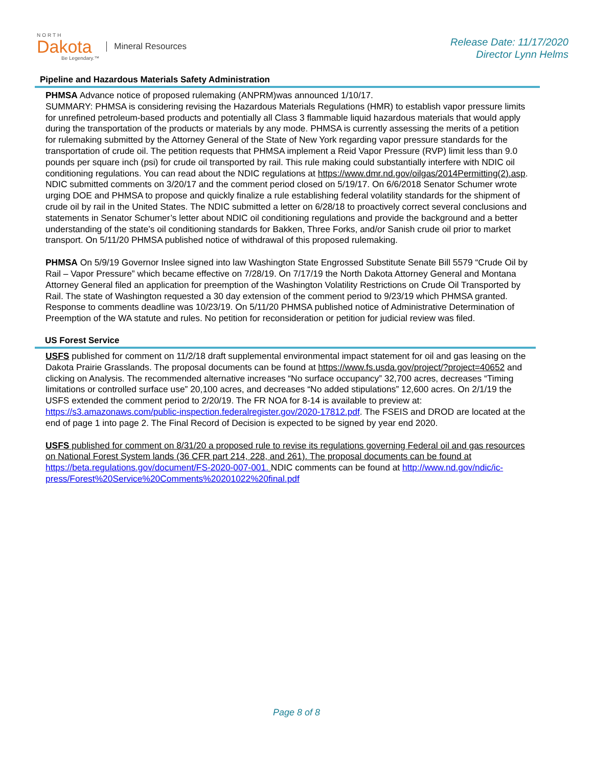NORTH
Dakota
Be Legendary.™
Mineral Resources
Release Date: 11/17/2020
Director Lynn Helms
Pipeline and Hazardous Materials Safety Administration
PHMSA Advance notice of proposed rulemaking (ANPRM)was announced 1/10/17.
SUMMARY: PHMSA is considering revising the Hazardous Materials Regulations (HMR) to establish vapor pressure limits for unrefined petroleum-based products and potentially all Class 3 flammable liquid hazardous materials that would apply during the transportation of the products or materials by any mode. PHMSA is currently assessing the merits of a petition for rulemaking submitted by the Attorney General of the State of New York regarding vapor pressure standards for the transportation of crude oil. The petition requests that PHMSA implement a Reid Vapor Pressure (RVP) limit less than 9.0 pounds per square inch (psi) for crude oil transported by rail. This rule making could substantially interfere with NDIC oil conditioning regulations. You can read about the NDIC regulations at https://www.dmr.nd.gov/oilgas/2014Permitting(2).asp. NDIC submitted comments on 3/20/17 and the comment period closed on 5/19/17. On 6/6/2018 Senator Schumer wrote urging DOE and PHMSA to propose and quickly finalize a rule establishing federal volatility standards for the shipment of crude oil by rail in the United States. The NDIC submitted a letter on 6/28/18 to proactively correct several conclusions and statements in Senator Schumer’s letter about NDIC oil conditioning regulations and provide the background and a better understanding of the state’s oil conditioning standards for Bakken, Three Forks, and/or Sanish crude oil prior to market transport. On 5/11/20 PHMSA published notice of withdrawal of this proposed rulemaking.
PHMSA On 5/9/19 Governor Inslee signed into law Washington State Engrossed Substitute Senate Bill 5579 “Crude Oil by Rail – Vapor Pressure” which became effective on 7/28/19. On 7/17/19 the North Dakota Attorney General and Montana Attorney General filed an application for preemption of the Washington Volatility Restrictions on Crude Oil Transported by Rail. The state of Washington requested a 30 day extension of the comment period to 9/23/19 which PHMSA granted. Response to comments deadline was 10/23/19. On 5/11/20 PHMSA published notice of Administrative Determination of Preemption of the WA statute and rules. No petition for reconsideration or petition for judicial review was filed.
US Forest Service
USFS published for comment on 11/2/18 draft supplemental environmental impact statement for oil and gas leasing on the Dakota Prairie Grasslands. The proposal documents can be found at https://www.fs.usda.gov/project/?project=40652 and clicking on Analysis. The recommended alternative increases “No surface occupancy” 32,700 acres, decreases “Timing limitations or controlled surface use” 20,100 acres, and decreases “No added stipulations” 12,600 acres. On 2/1/19 the USFS extended the comment period to 2/20/19. The FR NOA for 8-14 is available to preview at: https://s3.amazonaws.com/public-inspection.federalregister.gov/2020-17812.pdf. The FSEIS and DROD are located at the end of page 1 into page 2. The Final Record of Decision is expected to be signed by year end 2020.
USFS published for comment on 8/31/20 a proposed rule to revise its regulations governing Federal oil and gas resources on National Forest System lands (36 CFR part 214, 228, and 261). The proposal documents can be found at https://beta.regulations.gov/document/FS-2020-007-001. NDIC comments can be found at http://www.nd.gov/ndic/ic-press/Forest%20Service%20Comments%20201022%20final.pdf
Page 8 of 8